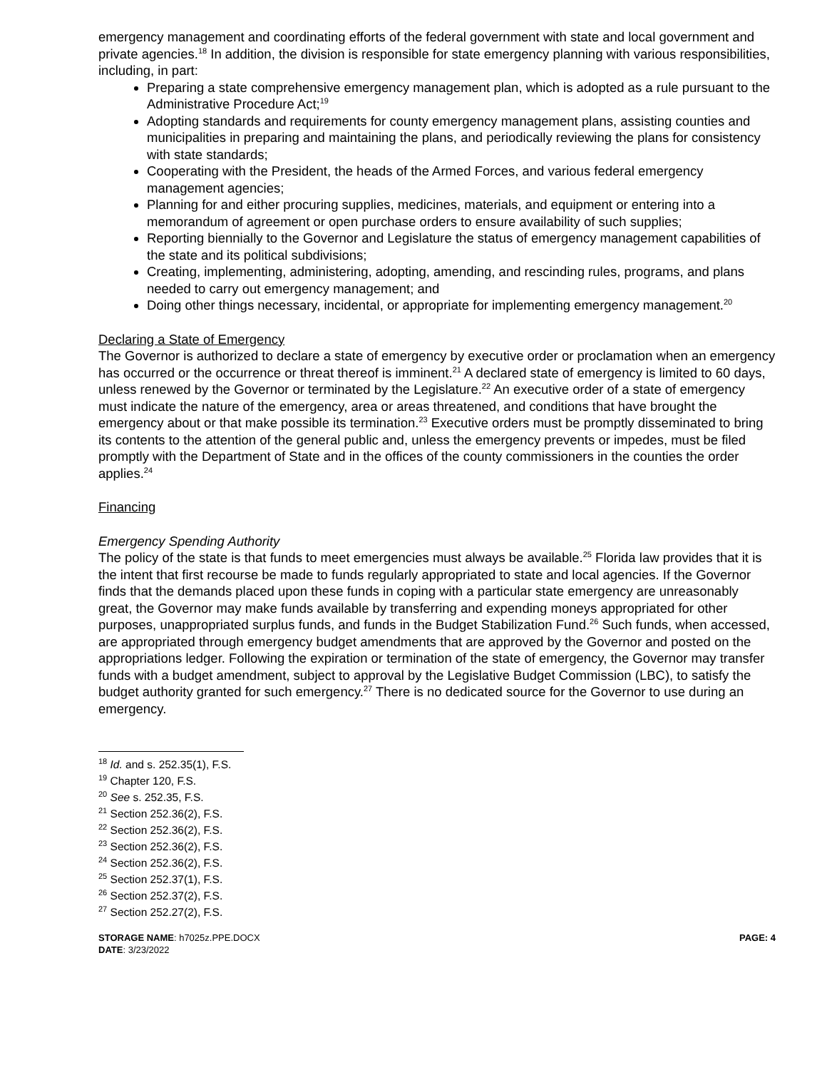emergency management and coordinating efforts of the federal government with state and local government and private agencies.<sup>18</sup> In addition, the division is responsible for state emergency planning with various responsibilities, including, in part:
Preparing a state comprehensive emergency management plan, which is adopted as a rule pursuant to the Administrative Procedure Act;<sup>19</sup>
Adopting standards and requirements for county emergency management plans, assisting counties and municipalities in preparing and maintaining the plans, and periodically reviewing the plans for consistency with state standards;
Cooperating with the President, the heads of the Armed Forces, and various federal emergency management agencies;
Planning for and either procuring supplies, medicines, materials, and equipment or entering into a memorandum of agreement or open purchase orders to ensure availability of such supplies;
Reporting biennially to the Governor and Legislature the status of emergency management capabilities of the state and its political subdivisions;
Creating, implementing, administering, adopting, amending, and rescinding rules, programs, and plans needed to carry out emergency management; and
Doing other things necessary, incidental, or appropriate for implementing emergency management.<sup>20</sup>
Declaring a State of Emergency
The Governor is authorized to declare a state of emergency by executive order or proclamation when an emergency has occurred or the occurrence or threat thereof is imminent.<sup>21</sup> A declared state of emergency is limited to 60 days, unless renewed by the Governor or terminated by the Legislature.<sup>22</sup> An executive order of a state of emergency must indicate the nature of the emergency, area or areas threatened, and conditions that have brought the emergency about or that make possible its termination.<sup>23</sup> Executive orders must be promptly disseminated to bring its contents to the attention of the general public and, unless the emergency prevents or impedes, must be filed promptly with the Department of State and in the offices of the county commissioners in the counties the order applies.<sup>24</sup>
Financing
Emergency Spending Authority
The policy of the state is that funds to meet emergencies must always be available.<sup>25</sup> Florida law provides that it is the intent that first recourse be made to funds regularly appropriated to state and local agencies. If the Governor finds that the demands placed upon these funds in coping with a particular state emergency are unreasonably great, the Governor may make funds available by transferring and expending moneys appropriated for other purposes, unappropriated surplus funds, and funds in the Budget Stabilization Fund.<sup>26</sup> Such funds, when accessed, are appropriated through emergency budget amendments that are approved by the Governor and posted on the appropriations ledger. Following the expiration or termination of the state of emergency, the Governor may transfer funds with a budget amendment, subject to approval by the Legislative Budget Commission (LBC), to satisfy the budget authority granted for such emergency.<sup>27</sup> There is no dedicated source for the Governor to use during an emergency.
<sup>18</sup> Id. and s. 252.35(1), F.S.
<sup>19</sup> Chapter 120, F.S.
<sup>20</sup> See s. 252.35, F.S.
<sup>21</sup> Section 252.36(2), F.S.
<sup>22</sup> Section 252.36(2), F.S.
<sup>23</sup> Section 252.36(2), F.S.
<sup>24</sup> Section 252.36(2), F.S.
<sup>25</sup> Section 252.37(1), F.S.
<sup>26</sup> Section 252.37(2), F.S.
<sup>27</sup> Section 252.27(2), F.S.
STORAGE NAME: h7025z.PPE.DOCX
DATE: 3/23/2022
PAGE: 4